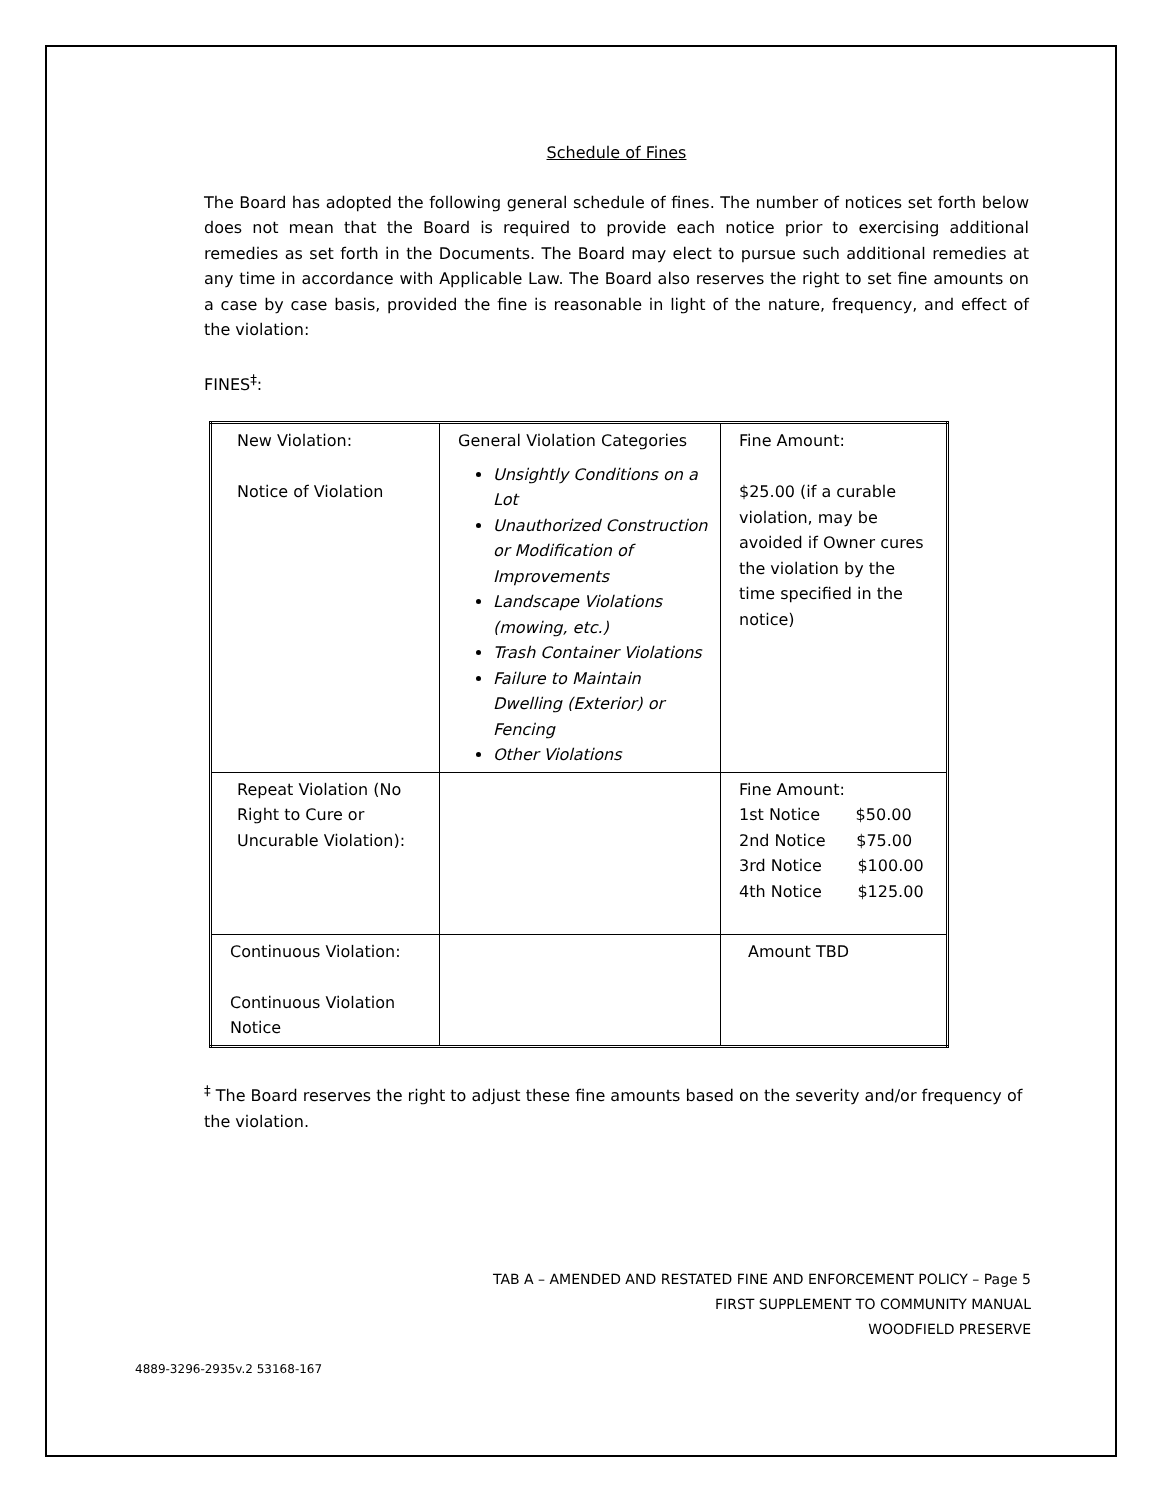Schedule of Fines
The Board has adopted the following general schedule of fines. The number of notices set forth below does not mean that the Board is required to provide each notice prior to exercising additional remedies as set forth in the Documents. The Board may elect to pursue such additional remedies at any time in accordance with Applicable Law. The Board also reserves the right to set fine amounts on a case by case basis, provided the fine is reasonable in light of the nature, frequency, and effect of the violation:
FINES<sup>‡</sup>:
| New Violation: Notice of Violation | General Violation Categories Unsightly Conditions on a Lot Unauthorized Construction or Modification of Improvements Landscape Violations (mowing, etc.) Trash Container Violations Failure to Maintain Dwelling (Exterior) or Fencing Other Violations | Fine Amount: $25.00 (if a curable violation, may be avoided if Owner cures the violation by the time specified in the notice) |
| Repeat Violation (No Right to Cure or Uncurable Violation): | | Fine Amount: 1st Notice $50.00 2nd Notice $75.00 3rd Notice $100.00 4th Notice $125.00 |
| Continuous Violation: Continuous Violation Notice | | Amount TBD |
<sup>‡</sup> The Board reserves the right to adjust these fine amounts based on the severity and/or frequency of the violation.
TAB A – AMENDED AND RESTATED FINE AND ENFORCEMENT POLICY – Page 5
FIRST SUPPLEMENT TO COMMUNITY MANUAL
WOODFIELD PRESERVE
4889-3296-2935v.2 53168-167